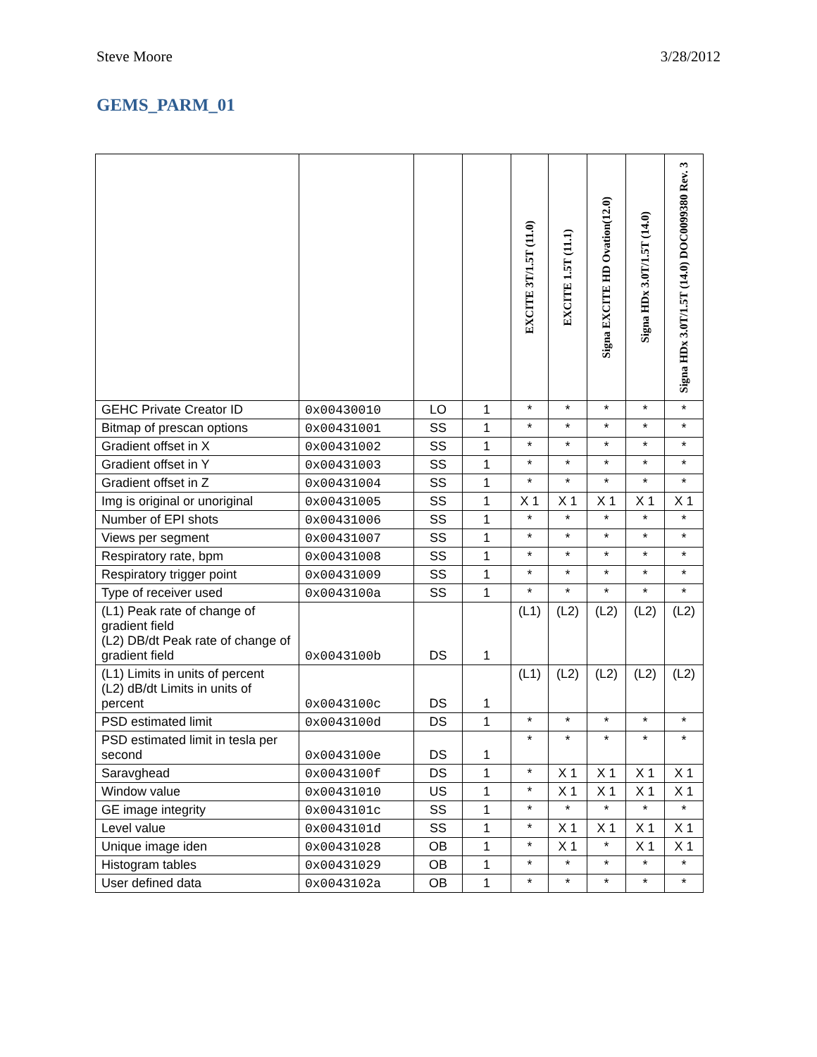Steve Moore 3/28/2012
GEMS_PARM_01
| | | | | EXCITE 3T/1.5T (11.0) | EXCITE 1.5T (11.1) | Signa EXCITE HD Ovation(12.0) | Signa HDx 3.0T/1.5T (14.0) | Signa HDx 3.0T/1.5T (14.0) DOC0099380 Rev. 3 |
| --- | --- | --- | --- | --- | --- | --- | --- | --- |
| GEHC Private Creator ID | 0x00430010 | LO | 1 | * | * | * | * | * |
| Bitmap of prescan options | 0x00431001 | SS | 1 | * | * | * | * | * |
| Gradient offset in X | 0x00431002 | SS | 1 | * | * | * | * | * |
| Gradient offset in Y | 0x00431003 | SS | 1 | * | * | * | * | * |
| Gradient offset in Z | 0x00431004 | SS | 1 | * | * | * | * | * |
| Img is original or unoriginal | 0x00431005 | SS | 1 | X 1 | X 1 | X 1 | X 1 | X 1 |
| Number of EPI shots | 0x00431006 | SS | 1 | * | * | * | * | * |
| Views per segment | 0x00431007 | SS | 1 | * | * | * | * | * |
| Respiratory rate, bpm | 0x00431008 | SS | 1 | * | * | * | * | * |
| Respiratory trigger point | 0x00431009 | SS | 1 | * | * | * | * | * |
| Type of receiver used | 0x0043100a | SS | 1 | * | * | * | * | * |
| (L1) Peak rate of change of gradient field (L2) DB/dt Peak rate of change of gradient field | 0x0043100b | DS | 1 | (L1) | (L2) | (L2) | (L2) | (L2) |
| (L1) Limits in units of percent (L2) dB/dt Limits in units of percent | 0x0043100c | DS | 1 | (L1) | (L2) | (L2) | (L2) | (L2) |
| PSD estimated limit | 0x0043100d | DS | 1 | * | * | * | * | * |
| PSD estimated limit in tesla per second | 0x0043100e | DS | 1 | * | * | * | * | * |
| Saravghead | 0x0043100f | DS | 1 | * | X 1 | X 1 | X 1 | X 1 |
| Window value | 0x00431010 | US | 1 | * | X 1 | X 1 | X 1 | X 1 |
| GE image integrity | 0x0043101c | SS | 1 | * | * | * | * | * |
| Level value | 0x0043101d | SS | 1 | * | X 1 | X 1 | X 1 | X 1 |
| Unique image iden | 0x00431028 | OB | 1 | * | X 1 | * | X 1 | X 1 |
| Histogram tables | 0x00431029 | OB | 1 | * | * | * | * | * |
| User defined data | 0x0043102a | OB | 1 | * | * | * | * | * |